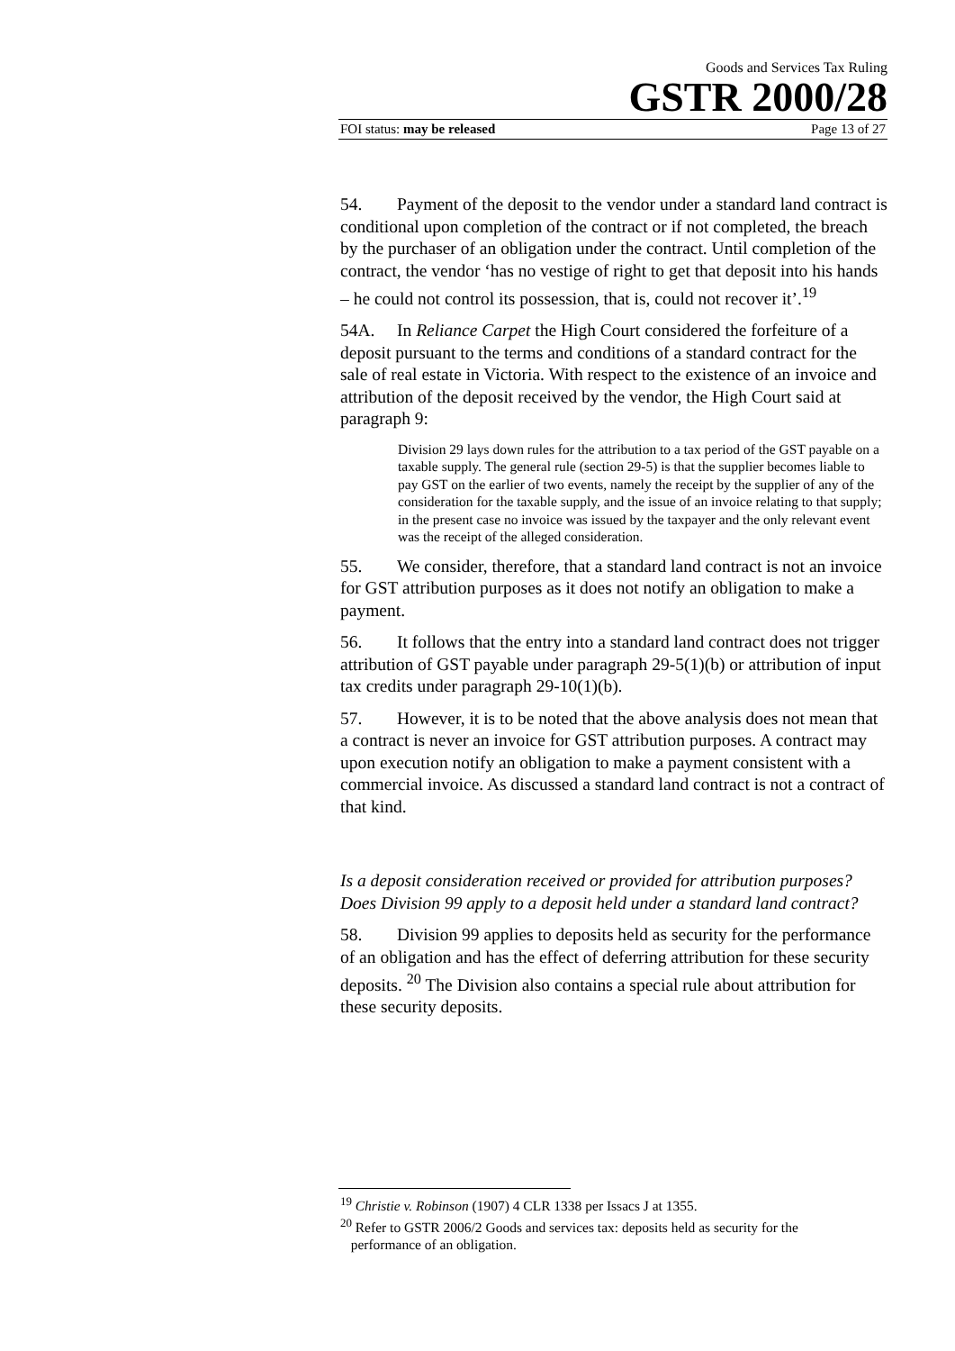Goods and Services Tax Ruling
GSTR 2000/28
FOI status: may be released Page 13 of 27
54. Payment of the deposit to the vendor under a standard land contract is conditional upon completion of the contract or if not completed, the breach by the purchaser of an obligation under the contract. Until completion of the contract, the vendor ‘has no vestige of right to get that deposit into his hands – he could not control its possession, that is, could not recover it’.<sup>19</sup>
54A. In Reliance Carpet the High Court considered the forfeiture of a deposit pursuant to the terms and conditions of a standard contract for the sale of real estate in Victoria. With respect to the existence of an invoice and attribution of the deposit received by the vendor, the High Court said at paragraph 9:
Division 29 lays down rules for the attribution to a tax period of the GST payable on a taxable supply. The general rule (section 29-5) is that the supplier becomes liable to pay GST on the earlier of two events, namely the receipt by the supplier of any of the consideration for the taxable supply, and the issue of an invoice relating to that supply; in the present case no invoice was issued by the taxpayer and the only relevant event was the receipt of the alleged consideration.
55. We consider, therefore, that a standard land contract is not an invoice for GST attribution purposes as it does not notify an obligation to make a payment.
56. It follows that the entry into a standard land contract does not trigger attribution of GST payable under paragraph 29-5(1)(b) or attribution of input tax credits under paragraph 29-10(1)(b).
57. However, it is to be noted that the above analysis does not mean that a contract is never an invoice for GST attribution purposes. A contract may upon execution notify an obligation to make a payment consistent with a commercial invoice. As discussed a standard land contract is not a contract of that kind.
Is a deposit consideration received or provided for attribution purposes? Does Division 99 apply to a deposit held under a standard land contract?
58. Division 99 applies to deposits held as security for the performance of an obligation and has the effect of deferring attribution for these security deposits. <sup>20</sup> The Division also contains a special rule about attribution for these security deposits.
<sup>19</sup> Christie v. Robinson (1907) 4 CLR 1338 per Issacs J at 1355.
<sup>20</sup> Refer to GSTR 2006/2 Goods and services tax: deposits held as security for the
performance of an obligation.